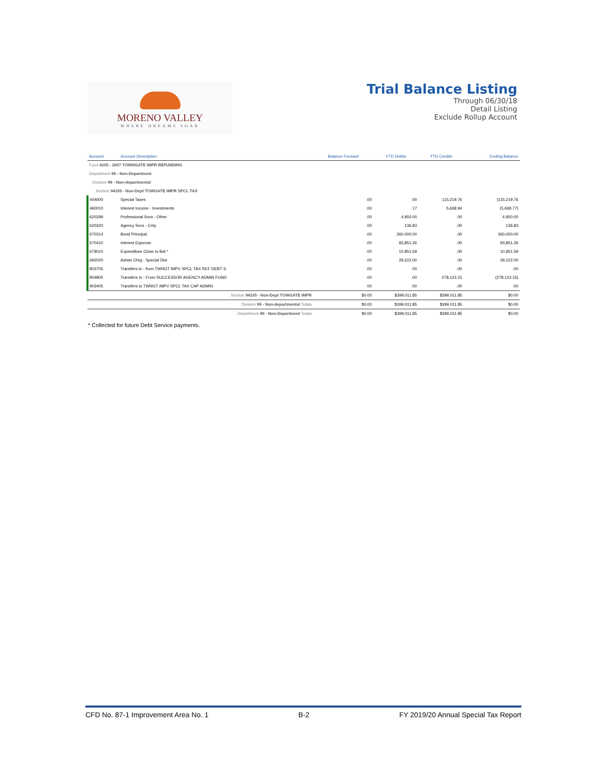MORENO VALLEY
WHERE DREAMS SOAR
Trial Balance Listing
Through 06/30/18
Detail Listing
Exclude Rollup Account
| Account | Account Description | Balance Forward | YTD Debits | YTD Credits | Ending Balance |
| --- | --- | --- | --- | --- | --- |
| Fund 4105 - 2007 TOWNGATE IMPR REFUNDING | | | | | |
| Department 99 - Non-Department | | | | | |
| Division 99 - Non-departmental | | | | | |
| Section 94105 - Non-Dept TOWGATE IMPR SPCL TAX | | | | | |
| 404000 | Special Taxes | .00 | .00 | 115,219.76 | (115,219.76 |
| 460010 | Interest Income - Investments | .00 | .17 | 5,668.94 | (5,668.77) |
| 620299 | Professional Svcs - Other | .00 | 4,950.00 | .00 | 4,950.00 |
| 620320 | Agency Svcs - Cnty | .00 | 136.83 | .00 | 136.83 |
| 670314 | Bond Principal | .00 | 260,000.00 | .00 | 260,000.00 |
| 670410 | Interest Expense | .00 | 93,851.26 | .00 | 93,851.26 |
| 679010 | Expenditure Close to Bal * | .00 | 10,851.59 | .00 | 10,851.59 |
| 692020 | Admin Chrg - Special Dist | .00 | 29,222.00 | .00 | 29,222.00 |
| 803705 | Transfers in - from TWNGT IMPV SPCL TAX REF DEBT S | .00 | .00 | .00 | .00 |
| 804800 | Transfers In - From SUCCESSOR AGENCY ADMIN FUND | .00 | .00 | 278,123.15 | (278,123.15) |
| 903405 | Transfers to TWNGT IMPV SPCL TAX CAP ADMIN | .00 | .00 | .00 | .00 |
| Section 94105 - Non-Dept TOWGATE IMPR | | $0.00 | $399,011.85 | $399,011.85 | $0.00 |
| Division 99 - Non-departmental Totals | | $0.00 | $399,011.85 | $399,011.85 | $0.00 |
| Department 99 - Non-Department Totals | | $0.00 | $399,011.85 | $399,011.85 | $0.00 |
* Collected for future Debt Service payments.
CFD No. 87-1 Improvement Area No. 1 B-2 FY 2019/20 Annual Special Tax Report